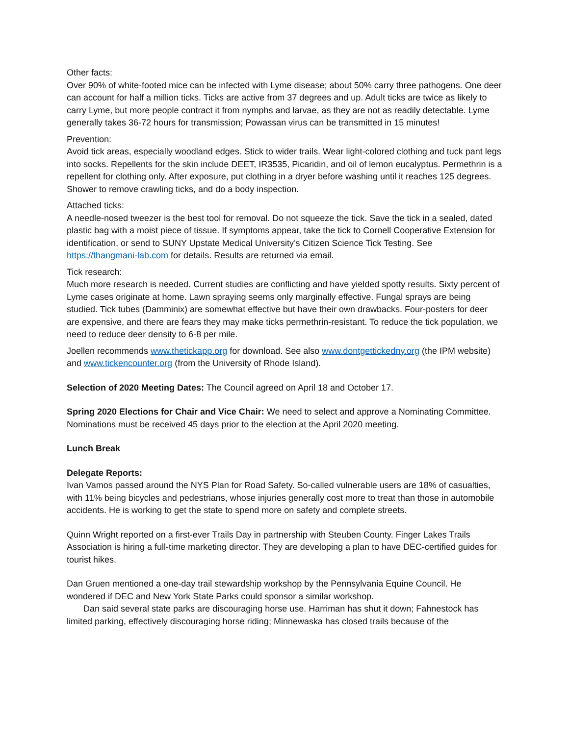Other facts:
Over 90% of white-footed mice can be infected with Lyme disease; about 50% carry three pathogens. One deer can account for half a million ticks. Ticks are active from 37 degrees and up. Adult ticks are twice as likely to carry Lyme, but more people contract it from nymphs and larvae, as they are not as readily detectable. Lyme generally takes 36-72 hours for transmission; Powassan virus can be transmitted in 15 minutes!
Prevention:
Avoid tick areas, especially woodland edges. Stick to wider trails. Wear light-colored clothing and tuck pant legs into socks. Repellents for the skin include DEET, IR3535, Picaridin, and oil of lemon eucalyptus. Permethrin is a repellent for clothing only. After exposure, put clothing in a dryer before washing until it reaches 125 degrees. Shower to remove crawling ticks, and do a body inspection.
Attached ticks:
A needle-nosed tweezer is the best tool for removal. Do not squeeze the tick. Save the tick in a sealed, dated plastic bag with a moist piece of tissue. If symptoms appear, take the tick to Cornell Cooperative Extension for identification, or send to SUNY Upstate Medical University’s Citizen Science Tick Testing. See https://thangmani-lab.com for details. Results are returned via email.
Tick research:
Much more research is needed. Current studies are conflicting and have yielded spotty results. Sixty percent of Lyme cases originate at home. Lawn spraying seems only marginally effective. Fungal sprays are being studied. Tick tubes (Damminix) are somewhat effective but have their own drawbacks. Four-posters for deer are expensive, and there are fears they may make ticks permethrin-resistant. To reduce the tick population, we need to reduce deer density to 6-8 per mile.
Joellen recommends www.thetickapp.org for download. See also www.dontgettickedny.org (the IPM website) and www.tickencounter.org (from the University of Rhode Island).
Selection of 2020 Meeting Dates: The Council agreed on April 18 and October 17.
Spring 2020 Elections for Chair and Vice Chair: We need to select and approve a Nominating Committee. Nominations must be received 45 days prior to the election at the April 2020 meeting.
Lunch Break
Delegate Reports:
Ivan Vamos passed around the NYS Plan for Road Safety. So-called vulnerable users are 18% of casualties, with 11% being bicycles and pedestrians, whose injuries generally cost more to treat than those in automobile accidents. He is working to get the state to spend more on safety and complete streets.
Quinn Wright reported on a first-ever Trails Day in partnership with Steuben County. Finger Lakes Trails Association is hiring a full-time marketing director. They are developing a plan to have DEC-certified guides for tourist hikes.
Dan Gruen mentioned a one-day trail stewardship workshop by the Pennsylvania Equine Council. He wondered if DEC and New York State Parks could sponsor a similar workshop.
Dan said several state parks are discouraging horse use. Harriman has shut it down; Fahnestock has limited parking, effectively discouraging horse riding; Minnewaska has closed trails because of the